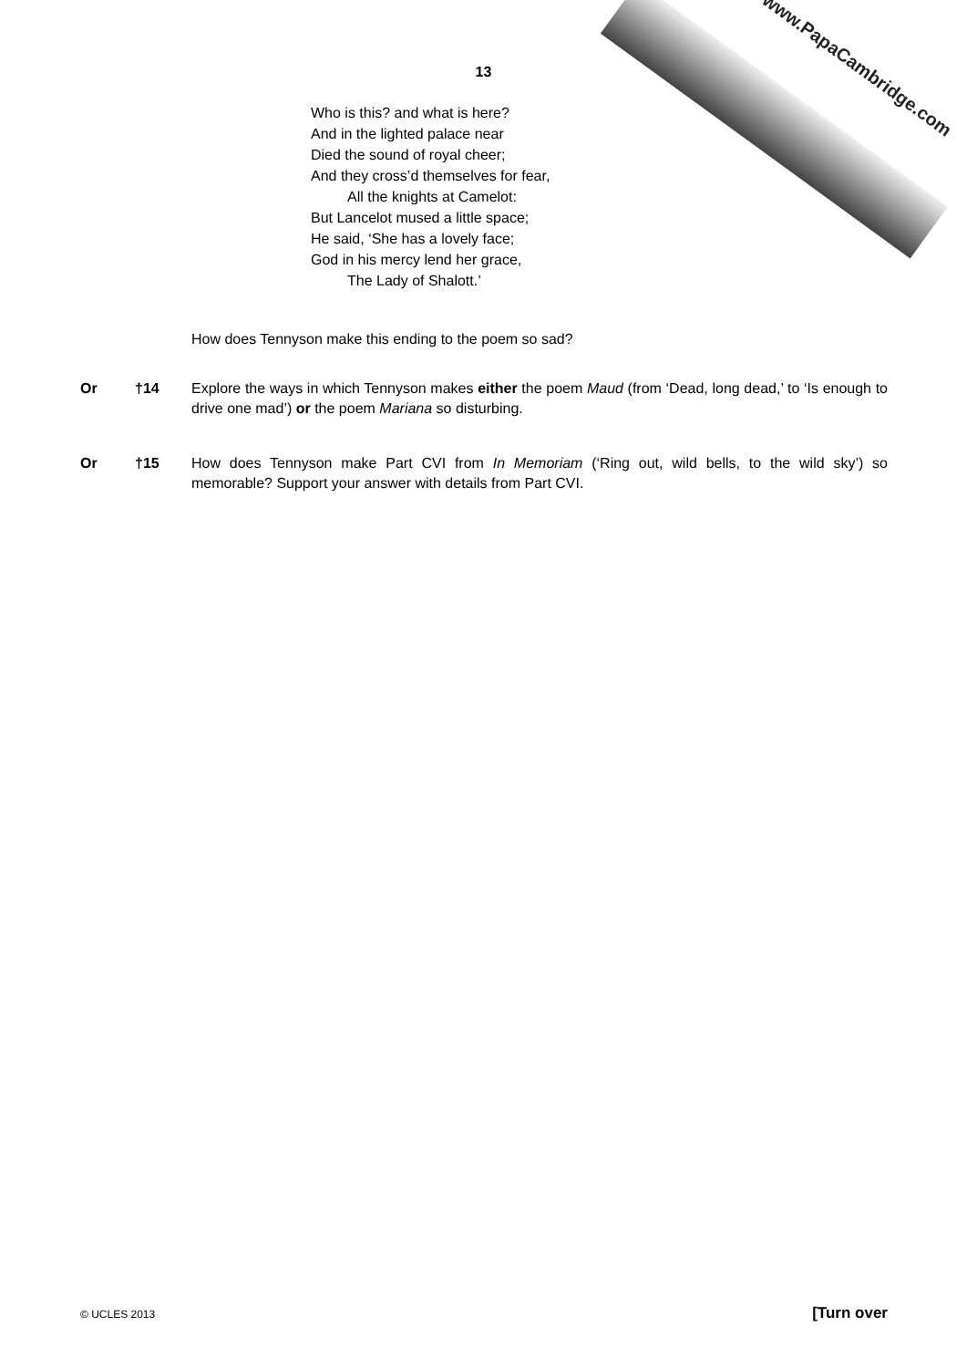www.PapaCambridge.com
13
Who is this? and what is here?
And in the lighted palace near
Died the sound of royal cheer;
And they cross’d themselves for fear,
All the knights at Camelot:
But Lancelot mused a little space;
He said, ‘She has a lovely face;
God in his mercy lend her grace,
The Lady of Shalott.’
How does Tennyson make this ending to the poem so sad?
Or †14 Explore the ways in which Tennyson makes either the poem Maud (from ‘Dead, long dead,’ to ‘Is enough to drive one mad’) or the poem Mariana so disturbing.
Or †15 How does Tennyson make Part CVI from In Memoriam (‘Ring out, wild bells, to the wild sky’) so memorable? Support your answer with details from Part CVI.
© UCLES 2013 [Turn over